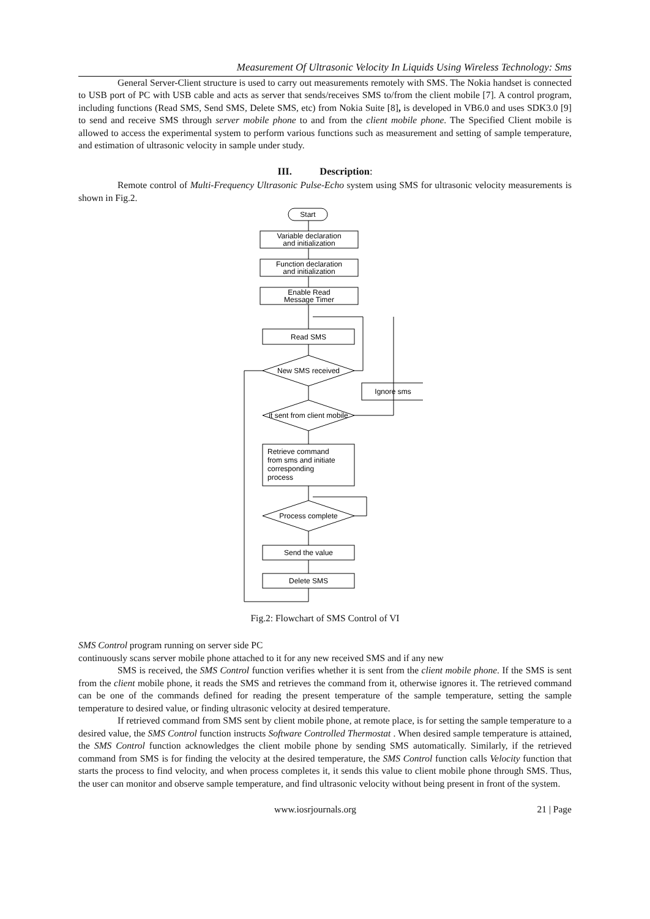Measurement Of Ultrasonic Velocity In Liquids Using Wireless Technology: Sms
General Server-Client structure is used to carry out measurements remotely with SMS. The Nokia handset is connected to USB port of PC with USB cable and acts as server that sends/receives SMS to/from the client mobile [7]. A control program, including functions (Read SMS, Send SMS, Delete SMS, etc) from Nokia Suite [8], is developed in VB6.0 and uses SDK3.0 [9] to send and receive SMS through server mobile phone to and from the client mobile phone. The Specified Client mobile is allowed to access the experimental system to perform various functions such as measurement and setting of sample temperature, and estimation of ultrasonic velocity in sample under study.
III. Description:
Remote control of Multi-Frequency Ultrasonic Pulse-Echo system using SMS for ultrasonic velocity measurements is shown in Fig.2.
Start
Variable declaration
and initialization
Function declaration
and initialization
Enable Read
Message Timer
Read SMS
New SMS received
Ignore sms
it sent from client mobile
Retrieve command
from sms and initiate
corresponding
process
Process complete
Send the value
Delete SMS
Fig.2: Flowchart of SMS Control of VI
SMS Control program running on server side PC
continuously scans server mobile phone attached to it for any new received SMS and if any new
SMS is received, the SMS Control function verifies whether it is sent from the client mobile phone. If the SMS is sent from the client mobile phone, it reads the SMS and retrieves the command from it, otherwise ignores it. The retrieved command can be one of the commands defined for reading the present temperature of the sample temperature, setting the sample temperature to desired value, or finding ultrasonic velocity at desired temperature.
If retrieved command from SMS sent by client mobile phone, at remote place, is for setting the sample temperature to a desired value, the SMS Control function instructs Software Controlled Thermostat . When desired sample temperature is attained, the SMS Control function acknowledges the client mobile phone by sending SMS automatically. Similarly, if the retrieved command from SMS is for finding the velocity at the desired temperature, the SMS Control function calls Velocity function that starts the process to find velocity, and when process completes it, it sends this value to client mobile phone through SMS. Thus, the user can monitor and observe sample temperature, and find ultrasonic velocity without being present in front of the system.
www.iosrjournals.org 21 | Page